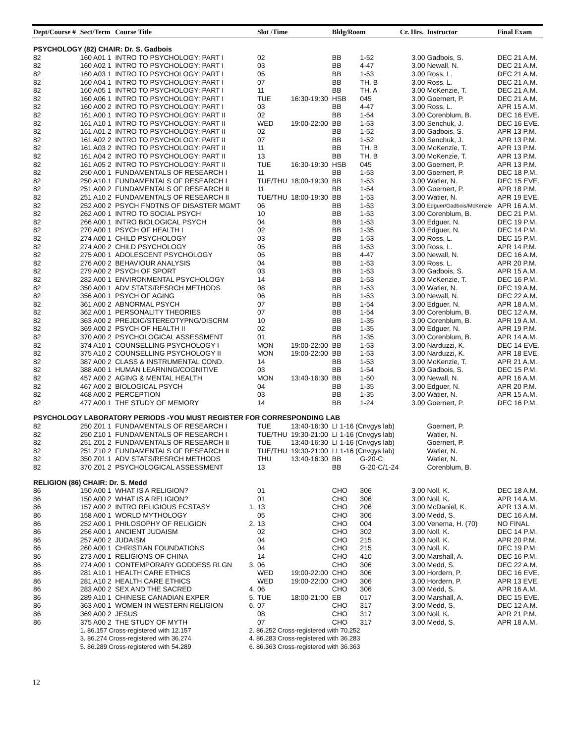| Dept/Course # | Sect/Term | Course Title | | Slot /Time | | Bldg/Room | | Cr. Hrs. | Instructor | Final Exam |
| --- | --- | --- | --- | --- | --- | --- | --- | --- | --- | --- |
| PSYCHOLOGY (82) CHAIR: Dr. S. Gadbois | | | | | | | | | | |
| 82 | 160 A01 1 | INTRO TO PSYCHOLOGY: PART I | | 02 | | BB | 1-52 | 3.00 | Gadbois, S. | DEC 21 A.M. |
| 82 | 160 A02 1 | INTRO TO PSYCHOLOGY: PART I | | 03 | | BB | 4-47 | 3.00 | Newall, N. | DEC 21 A.M. |
| 82 | 160 A03 1 | INTRO TO PSYCHOLOGY: PART I | | 05 | | BB | 1-53 | 3.00 | Ross, L. | DEC 21 A.M. |
| 82 | 160 A04 1 | INTRO TO PSYCHOLOGY: PART I | | 07 | | BB | TH. B | 3.00 | Ross, L. | DEC 21 A.M. |
| 82 | 160 A05 1 | INTRO TO PSYCHOLOGY: PART I | | 11 | | BB | TH. A | 3.00 | McKenzie, T. | DEC 21 A.M. |
| 82 | 160 A06 1 | INTRO TO PSYCHOLOGY: PART I | | TUE | 16:30-19:30 | HSB | 045 | 3.00 | Goernert, P. | DEC 21 A.M. |
| 82 | 160 A00 2 | INTRO TO PSYCHOLOGY: PART I | | 03 | | BB | 4-47 | 3.00 | Ross, L. | APR 15 A.M. |
| 82 | 161 A00 1 | INTRO TO PSYCHOLOGY: PART II | | 02 | | BB | 1-54 | 3.00 | Corenblum, B. | DEC 16 EVE. |
| 82 | 161 A10 1 | INTRO TO PSYCHOLOGY: PART II | | WED | 19:00-22:00 | BB | 1-53 | 3.00 | Senchuk, J. | DEC 16 EVE. |
| 82 | 161 A01 2 | INTRO TO PSYCHOLOGY: PART II | | 02 | | BB | 1-52 | 3.00 | Gadbois, S. | APR 13 P.M. |
| 82 | 161 A02 2 | INTRO TO PSYCHOLOGY: PART II | | 07 | | BB | 1-52 | 3.00 | Senchuk, J. | APR 13 P.M. |
| 82 | 161 A03 2 | INTRO TO PSYCHOLOGY: PART II | | 11 | | BB | TH. B | 3.00 | McKenzie, T. | APR 13 P.M. |
| 82 | 161 A04 2 | INTRO TO PSYCHOLOGY: PART II | | 13 | | BB | TH. B | 3.00 | McKenzie, T. | APR 13 P.M. |
| 82 | 161 A05 2 | INTRO TO PSYCHOLOGY: PART II | | TUE | 16:30-19:30 | HSB | 045 | 3.00 | Goernert, P. | APR 13 P.M. |
| 82 | 250 A00 1 | FUNDAMENTALS OF RESEARCH I | | 11 | | BB | 1-53 | 3.00 | Goernert, P. | DEC 18 P.M. |
| 82 | 250 A10 1 | FUNDAMENTALS OF RESEARCH I | | TUE/THU | 18:00-19:30 | BB | 1-53 | 3.00 | Watier, N. | DEC 15 EVE. |
| 82 | 251 A00 2 | FUNDAMENTALS OF RESEARCH II | | 11 | | BB | 1-54 | 3.00 | Goernert, P. | APR 18 P.M. |
| 82 | 251 A10 2 | FUNDAMENTALS OF RESEARCH II | | TUE/THU | 18:00-19:30 | BB | 1-53 | 3.00 | Watier, N. | APR 19 EVE. |
| 82 | 252 A00 2 | PSYCH FNDTNS OF DISASTER MGMT | | 06 | | BB | 1-53 | 3.00 | Edguer/Gadbois/McKenzie | APR 16 A.M. |
| 82 | 262 A00 1 | INTRO TO SOCIAL PSYCH | | 10 | | BB | 1-53 | 3.00 | Corenblum, B. | DEC 21 P.M. |
| 82 | 266 A00 1 | INTRO BIOLOGICAL PSYCH | | 04 | | BB | 1-53 | 3.00 | Edguer, N. | DEC 19 P.M. |
| 82 | 270 A00 1 | PSYCH OF HEALTH I | | 02 | | BB | 1-35 | 3.00 | Edguer, N. | DEC 14 P.M. |
| 82 | 274 A00 1 | CHILD PSYCHOLOGY | | 03 | | BB | 1-53 | 3.00 | Ross, L. | DEC 15 P.M. |
| 82 | 274 A00 2 | CHILD PSYCHOLOGY | | 05 | | BB | 1-53 | 3.00 | Ross, L. | APR 14 P.M. |
| 82 | 275 A00 1 | ADOLESCENT PSYCHOLOGY | | 05 | | BB | 4-47 | 3.00 | Newall, N. | DEC 16 A.M. |
| 82 | 276 A00 2 | BEHAVIOUR ANALYSIS | | 04 | | BB | 1-53 | 3.00 | Ross, L. | APR 20 P.M. |
| 82 | 279 A00 2 | PSYCH OF SPORT | | 03 | | BB | 1-53 | 3.00 | Gadbois, S. | APR 15 A.M. |
| 82 | 282 A00 1 | ENVIRONMENTAL PSYCHOLOGY | | 14 | | BB | 1-53 | 3.00 | McKenzie, T. | DEC 16 P.M. |
| 82 | 350 A00 1 | ADV STATS/RESRCH METHODS | | 08 | | BB | 1-53 | 3.00 | Watier, N. | DEC 19 A.M. |
| 82 | 356 A00 1 | PSYCH OF AGING | | 06 | | BB | 1-53 | 3.00 | Newall, N. | DEC 22 A.M. |
| 82 | 361 A00 2 | ABNORMAL PSYCH | | 07 | | BB | 1-54 | 3.00 | Edguer, N. | APR 18 A.M. |
| 82 | 362 A00 1 | PERSONALITY THEORIES | | 07 | | BB | 1-54 | 3.00 | Corenblum, B. | DEC 12 A.M. |
| 82 | 363 A00 2 | PREJDIC/STEREOTYPNG/DISCRM | | 10 | | BB | 1-35 | 3.00 | Corenblum, B. | APR 19 A.M. |
| 82 | 369 A00 2 | PSYCH OF HEALTH II | | 02 | | BB | 1-35 | 3.00 | Edguer, N. | APR 19 P.M. |
| 82 | 370 A00 2 | PSYCHOLOGICAL ASSESSMENT | | 01 | | BB | 1-35 | 3.00 | Corenblum, B. | APR 14 A.M. |
| 82 | 374 A10 1 | COUNSELLING PSYCHOLOGY I | | MON | 19:00-22:00 | BB | 1-53 | 3.00 | Narduzzi, K. | DEC 14 EVE. |
| 82 | 375 A10 2 | COUNSELLING PSYCHOLOGY II | | MON | 19:00-22:00 | BB | 1-53 | 3.00 | Narduzzi, K. | APR 18 EVE. |
| 82 | 387 A00 2 | CLASS & INSTRUMENTAL COND. | | 14 | | BB | 1-53 | 3.00 | McKenzie, T. | APR 21 A.M. |
| 82 | 388 A00 1 | HUMAN LEARNING/COGNITIVE | | 03 | | BB | 1-54 | 3.00 | Gadbois, S. | DEC 15 P.M. |
| 82 | 457 A00 2 | AGING & MENTAL HEALTH | | MON | 13:40-16:30 | BB | 1-50 | 3.00 | Newall, N. | APR 16 A.M. |
| 82 | 467 A00 2 | BIOLOGICAL PSYCH | | 04 | | BB | 1-35 | 3.00 | Edguer, N. | APR 20 P.M. |
| 82 | 468 A00 2 | PERCEPTION | | 03 | | BB | 1-35 | 3.00 | Watier, N. | APR 15 A.M. |
| 82 | 477 A00 1 | THE STUDY OF MEMORY | | 14 | | BB | 1-24 | 3.00 | Goernert, P. | DEC 16 P.M. |
| PSYCHOLOGY LABORATORY PERIODS -YOU MUST REGISTER FOR CORRESPONDING LAB | | | | | | | | | | |
| 82 | 250 Z01 1 | FUNDAMENTALS OF RESEARCH I | | TUE | 13:40-16:30 | LI 1-16 (Cnvgys lab) | | | Goernert, P. | |
| 82 | 250 Z10 1 | FUNDAMENTALS OF RESEARCH I | | TUE/THU | 19:30-21:00 | LI 1-16 (Cnvgys lab) | | | Watier, N. | |
| 82 | 251 Z01 2 | FUNDAMENTALS OF RESEARCH II | | TUE | 13:40-16:30 | LI 1-16 (Cnvgys lab) | | | Goernert, P. | |
| 82 | 251 Z10 2 | FUNDAMENTALS OF RESEARCH II | | TUE/THU | 19:30-21:00 | LI 1-16 (Cnvgys lab) | | | Watier, N. | |
| 82 | 350 Z01 1 | ADV STATS/RESRCH METHODS | | THU | 13:40-16:30 | BB | G-20-C | | Watier, N. | |
| 82 | 370 Z01 2 | PSYCHOLOGICAL ASSESSMENT | | 13 | | BB | G-20-C/1-24 | | Corenblum, B. | |
| RELIGION (86) CHAIR: Dr. S. Medd | | | | | | | | | | |
| 86 | 150 A00 1 | WHAT IS A RELIGION? | | 01 | | CHO | 306 | 3.00 | Noll, K. | DEC 18 A.M. |
| 86 | 150 A00 2 | WHAT IS A RELIGION? | | 01 | | CHO | 306 | 3.00 | Noll, K. | APR 14 A.M. |
| 86 | 157 A00 2 | INTRO RELIGIOUS ECSTASY | 1. | 13 | | CHO | 206 | 3.00 | McDaniel, K. | APR 13 A.M. |
| 86 | 158 A00 1 | WORLD MYTHOLOGY | | 05 | | CHO | 306 | 3.00 | Medd, S. | DEC 16 A.M. |
| 86 | 252 A00 1 | PHILOSOPHY OF RELIGION | 2. | 13 | | CHO | 004 | 3.00 | Venema, H. (70) | NO FINAL |
| 86 | 256 A00 1 | ANCIENT JUDAISM | | 02 | | CHO | 302 | 3.00 | Noll, K. | DEC 14 P.M. |
| 86 | 257 A00 2 | JUDAISM | | 04 | | CHO | 215 | 3.00 | Noll, K. | APR 20 P.M. |
| 86 | 260 A00 1 | CHRISTIAN FOUNDATIONS | | 04 | | CHO | 215 | 3.00 | Noll, K. | DEC 19 P.M. |
| 86 | 273 A00 1 | RELIGIONS OF CHINA | | 14 | | CHO | 410 | 3.00 | Marshall, A. | DEC 16 P.M. |
| 86 | 274 A00 1 | CONTEMPORARY GODDESS RLGN | 3. | 06 | | CHO | 306 | 3.00 | Medd, S. | DEC 22 A.M. |
| 86 | 281 A10 1 | HEALTH CARE ETHICS | | WED | 19:00-22:00 | CHO | 306 | 3.00 | Hordern, P. | DEC 16 EVE. |
| 86 | 281 A10 2 | HEALTH CARE ETHICS | | WED | 19:00-22:00 | CHO | 306 | 3.00 | Hordern, P. | APR 13 EVE. |
| 86 | 283 A00 2 | SEX AND THE SACRED | 4. | 06 | | CHO | 306 | 3.00 | Medd, S. | APR 16 A.M. |
| 86 | 289 A10 1 | CHINESE CANADIAN EXPER | 5. | TUE | 18:00-21:00 | EB | 017 | 3.00 | Marshall, A. | DEC 15 EVE. |
| 86 | 363 A00 1 | WOMEN IN WESTERN RELIGION | 6. | 07 | | CHO | 317 | 3.00 | Medd, S. | DEC 12 A.M. |
| 86 | 369 A00 2 | JESUS | | 08 | | CHO | 317 | 3.00 | Noll, K. | APR 21 P.M. |
| 86 | 375 A00 2 | THE STUDY OF MYTH | | 07 | | CHO | 317 | 3.00 | Medd, S. | APR 18 A.M. |
| | 1. 86.157 Cross-registered with 12.157 | | 2. 86.252 Cross-registered with 70.252 | | | | | | | |
| | 3. 86.274 Cross-registered with 36.274 | | 4. 86.283 Cross-registered with 36.283 | | | | | | | |
| | 5. 86.289 Cross-registered with 54.289 | | 6. 86.363 Cross-registered with 36.363 | | | | | | | |
12